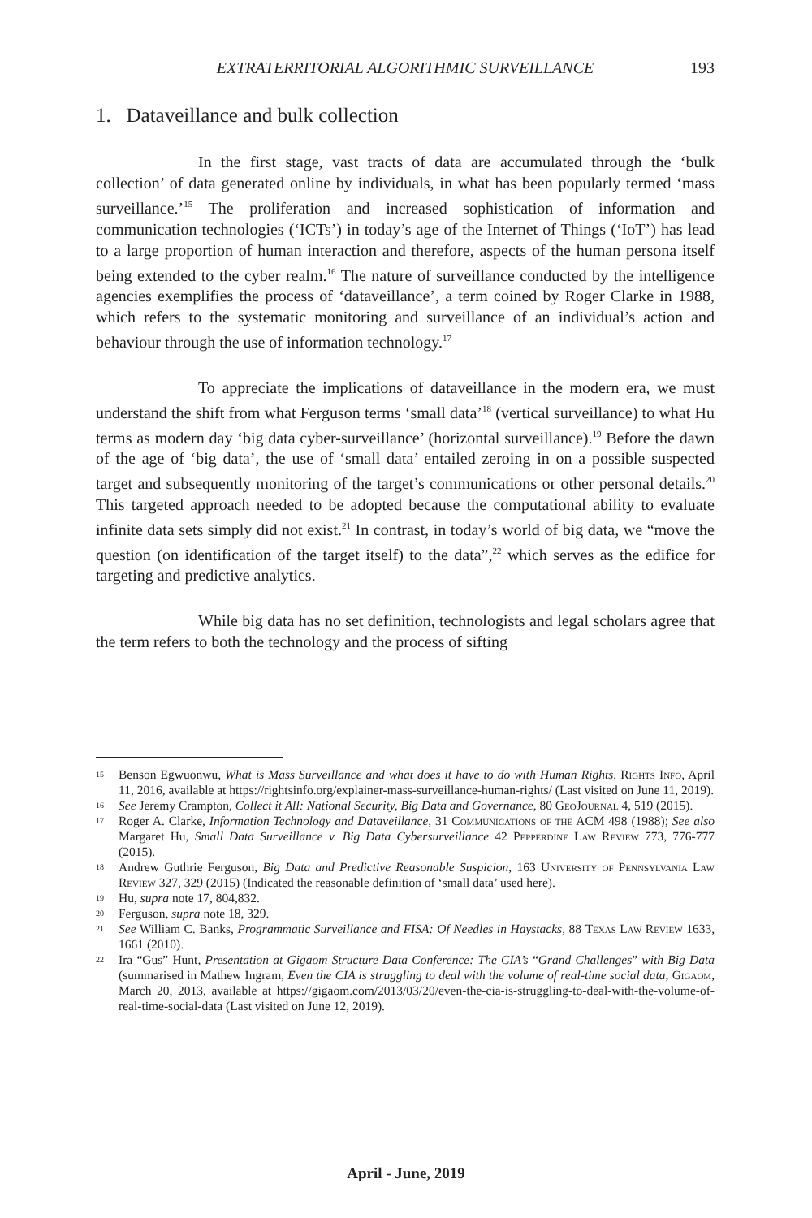EXTRATERRITORIAL ALGORITHMIC SURVEILLANCE 193
1. Dataveillance and bulk collection
In the first stage, vast tracts of data are accumulated through the ‘bulk collection’ of data generated online by individuals, in what has been popularly termed ‘mass surveillance.’<sup>15</sup> The proliferation and increased sophistication of information and communication technologies (‘ICTs’) in today’s age of the Internet of Things (‘IoT’) has lead to a large proportion of human interaction and therefore, aspects of the human persona itself being extended to the cyber realm.<sup>16</sup> The nature of surveillance conducted by the intelligence agencies exemplifies the process of ‘dataveillance’, a term coined by Roger Clarke in 1988, which refers to the systematic monitoring and surveillance of an individual’s action and behaviour through the use of information technology.<sup>17</sup>
To appreciate the implications of dataveillance in the modern era, we must understand the shift from what Ferguson terms ‘small data’<sup>18</sup> (vertical surveillance) to what Hu terms as modern day ‘big data cyber-surveillance’ (horizontal surveillance).<sup>19</sup> Before the dawn of the age of ‘big data’, the use of ‘small data’ entailed zeroing in on a possible suspected target and subsequently monitoring of the target’s communications or other personal details.<sup>20</sup> This targeted approach needed to be adopted because the computational ability to evaluate infinite data sets simply did not exist.<sup>21</sup> In contrast, in today’s world of big data, we “move the question (on identification of the target itself) to the data”,<sup>22</sup> which serves as the edifice for targeting and predictive analytics.
While big data has no set definition, technologists and legal scholars agree that the term refers to both the technology and the process of sifting
15 Benson Egwuonwu, What is Mass Surveillance and what does it have to do with Human Rights, Rights Info, April 11, 2016, available at https://rightsinfo.org/explainer-mass-surveillance-human-rights/ (Last visited on June 11, 2019).
16 See Jeremy Crampton, Collect it All: National Security, Big Data and Governance, 80 GeoJournal 4, 519 (2015).
17 Roger A. Clarke, Information Technology and Dataveillance, 31 Communications of the ACM 498 (1988); See also Margaret Hu, Small Data Surveillance v. Big Data Cybersurveillance 42 Pepperdine Law Review 773, 776-777 (2015).
18 Andrew Guthrie Ferguson, Big Data and Predictive Reasonable Suspicion, 163 University of Pennsylvania Law Review 327, 329 (2015) (Indicated the reasonable definition of ‘small data’ used here).
19 Hu, supra note 17, 804,832.
20 Ferguson, supra note 18, 329.
21 See William C. Banks, Programmatic Surveillance and FISA: Of Needles in Haystacks, 88 Texas Law Review 1633, 1661 (2010).
22 Ira “Gus” Hunt, Presentation at Gigaom Structure Data Conference: The CIA’s “Grand Challenges” with Big Data (summarised in Mathew Ingram, Even the CIA is struggling to deal with the volume of real-time social data, Gigaom, March 20, 2013, available at https://gigaom.com/2013/03/20/even-the-cia-is-struggling-to-deal-with-the-volume-of-real-time-social-data (Last visited on June 12, 2019).
April - June, 2019